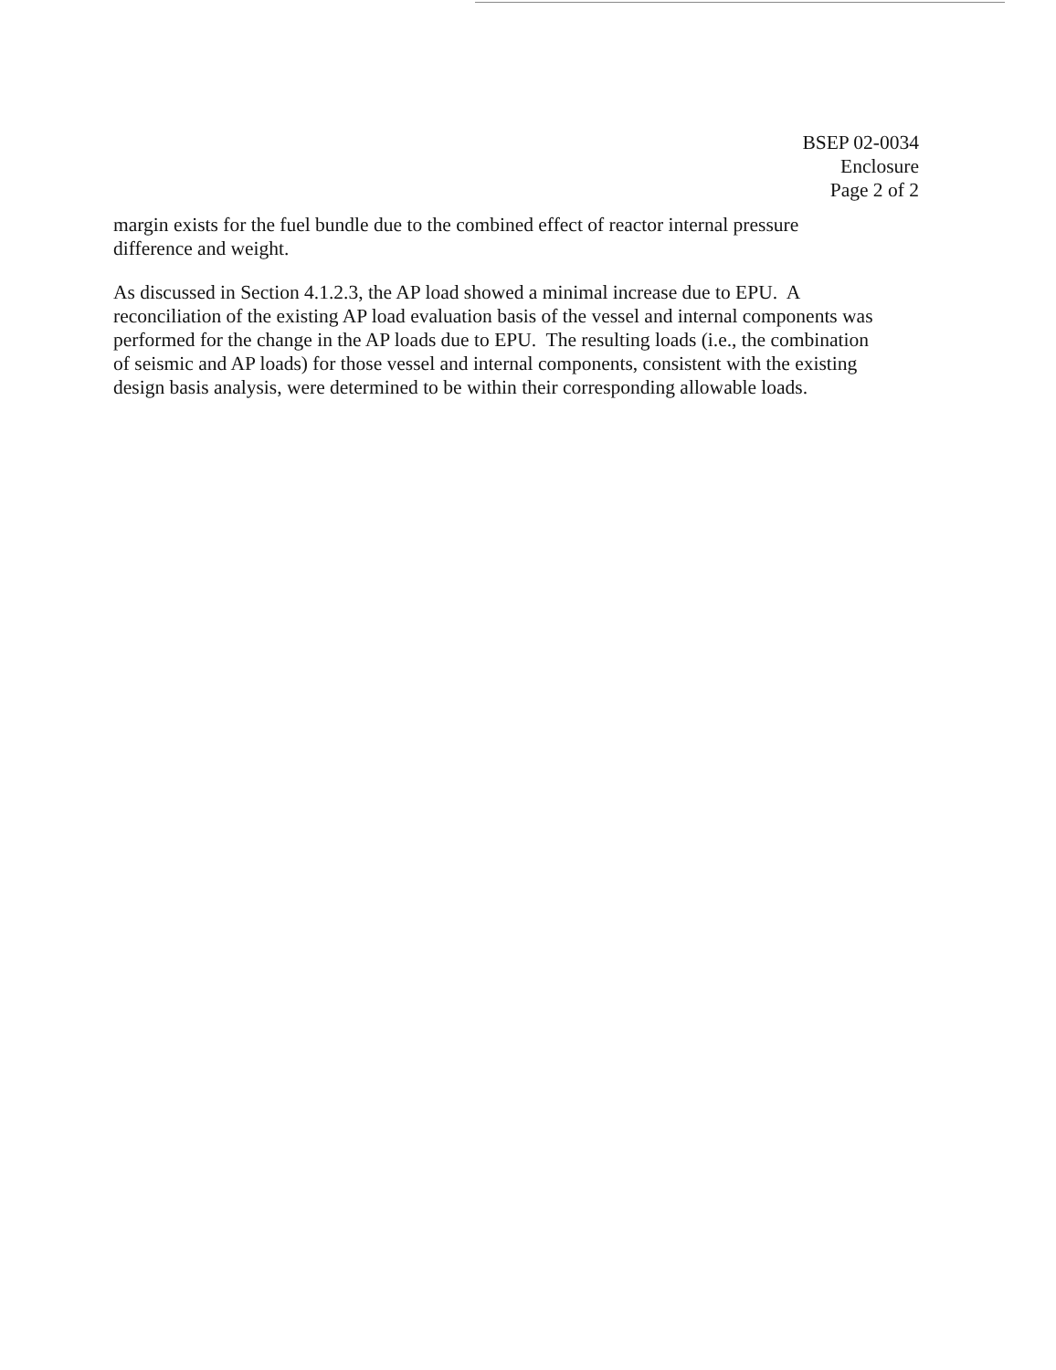BSEP 02-0034
Enclosure
Page 2 of 2
margin exists for the fuel bundle due to the combined effect of reactor internal pressure
difference and weight.
As discussed in Section 4.1.2.3, the AP load showed a minimal increase due to EPU. A
reconciliation of the existing AP load evaluation basis of the vessel and internal components was
performed for the change in the AP loads due to EPU. The resulting loads (i.e., the combination
of seismic and AP loads) for those vessel and internal components, consistent with the existing
design basis analysis, were determined to be within their corresponding allowable loads.